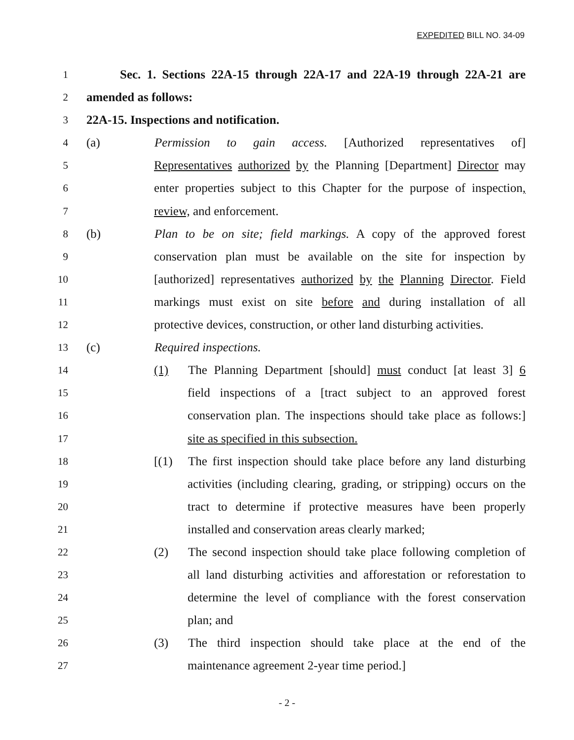EXPEDITED BILL NO. 34-09
1 Sec. 1. Sections 22A-15 through 22A-17 and 22A-19 through 22A-21 are
2 amended as follows:
3 22A-15. Inspections and notification.
4 (a) Permission to gain access. [Authorized representatives of]
5 Representatives authorized by the Planning [Department] Director may
6 enter properties subject to this Chapter for the purpose of inspection,
7 review, and enforcement.
8 (b) Plan to be on site; field markings. A copy of the approved forest
9 conservation plan must be available on the site for inspection by
10 [authorized] representatives authorized by the Planning Director. Field
11 markings must exist on site before and during installation of all
12 protective devices, construction, or other land disturbing activities.
13 (c) Required inspections.
14 (1) The Planning Department [should] must conduct [at least 3] 6
15 field inspections of a [tract subject to an approved forest
16 conservation plan. The inspections should take place as follows:]
17 site as specified in this subsection.
18 [(1) The first inspection should take place before any land disturbing
19 activities (including clearing, grading, or stripping) occurs on the
20 tract to determine if protective measures have been properly
21 installed and conservation areas clearly marked;
22 (2) The second inspection should take place following completion of
23 all land disturbing activities and afforestation or reforestation to
24 determine the level of compliance with the forest conservation
25 plan; and
26 (3) The third inspection should take place at the end of the
27 maintenance agreement 2-year time period.]
- 2 -